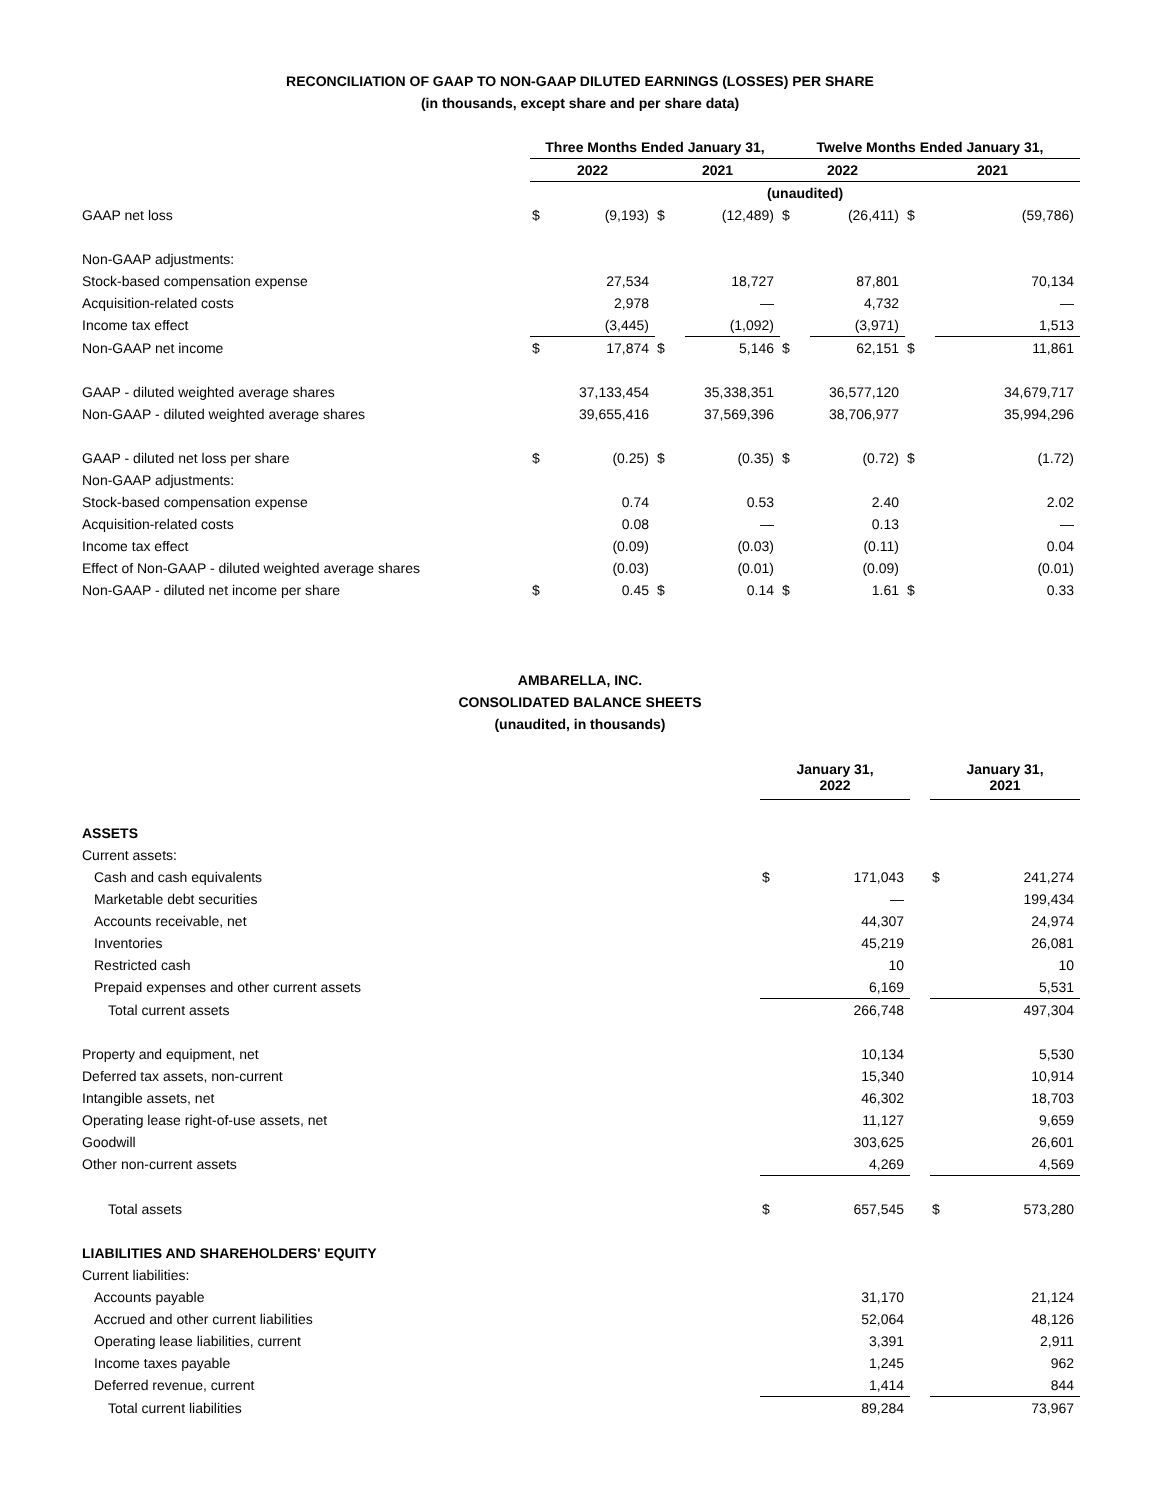RECONCILIATION OF GAAP TO NON-GAAP DILUTED EARNINGS (LOSSES) PER SHARE
(in thousands, except share and per share data)
| | Three Months Ended January 31, | | | | Twelve Months Ended January 31, | | | |
| | 2022 | | 2021 | | 2022 | | 2021 | |
| | (unaudited) | | | | | | | |
| GAAP net loss | $ | (9,193) | $ | (12,489) | $ | (26,411) | $ | (59,786) |
| Non-GAAP adjustments: | | | | | | | | |
| Stock-based compensation expense | | 27,534 | | 18,727 | | 87,801 | | 70,134 |
| Acquisition-related costs | | 2,978 | | — | | 4,732 | | — |
| Income tax effect | | (3,445) | | (1,092) | | (3,971) | | 1,513 |
| Non-GAAP net income | $ | 17,874 | $ | 5,146 | $ | 62,151 | $ | 11,861 |
| GAAP - diluted weighted average shares | | 37,133,454 | | 35,338,351 | | 36,577,120 | | 34,679,717 |
| Non-GAAP - diluted weighted average shares | | 39,655,416 | | 37,569,396 | | 38,706,977 | | 35,994,296 |
| GAAP - diluted net loss per share | $ | (0.25) | $ | (0.35) | $ | (0.72) | $ | (1.72) |
| Non-GAAP adjustments: | | | | | | | | |
| Stock-based compensation expense | | 0.74 | | 0.53 | | 2.40 | | 2.02 |
| Acquisition-related costs | | 0.08 | | — | | 0.13 | | — |
| Income tax effect | | (0.09) | | (0.03) | | (0.11) | | 0.04 |
| Effect of Non-GAAP - diluted weighted average shares | | (0.03) | | (0.01) | | (0.09) | | (0.01) |
| Non-GAAP - diluted net income per share | $ | 0.45 | $ | 0.14 | $ | 1.61 | $ | 0.33 |
AMBARELLA, INC.
CONSOLIDATED BALANCE SHEETS
(unaudited, in thousands)
| | January 31, 2022 | | | January 31, 2021 | |
| ASSETS | | | | | |
| Current assets: | | | | | |
| Cash and cash equivalents | $ | 171,043 | | $ | 241,274 |
| Marketable debt securities | | — | | | 199,434 |
| Accounts receivable, net | | 44,307 | | | 24,974 |
| Inventories | | 45,219 | | | 26,081 |
| Restricted cash | | 10 | | | 10 |
| Prepaid expenses and other current assets | | 6,169 | | | 5,531 |
| Total current assets | | 266,748 | | | 497,304 |
| Property and equipment, net | | 10,134 | | | 5,530 |
| Deferred tax assets, non-current | | 15,340 | | | 10,914 |
| Intangible assets, net | | 46,302 | | | 18,703 |
| Operating lease right-of-use assets, net | | 11,127 | | | 9,659 |
| Goodwill | | 303,625 | | | 26,601 |
| Other non-current assets | | 4,269 | | | 4,569 |
| Total assets | $ | 657,545 | | $ | 573,280 |
| LIABILITIES AND SHAREHOLDERS' EQUITY | | | | | |
| Current liabilities: | | | | | |
| Accounts payable | | 31,170 | | | 21,124 |
| Accrued and other current liabilities | | 52,064 | | | 48,126 |
| Operating lease liabilities, current | | 3,391 | | | 2,911 |
| Income taxes payable | | 1,245 | | | 962 |
| Deferred revenue, current | | 1,414 | | | 844 |
| Total current liabilities | | 89,284 | | | 73,967 |